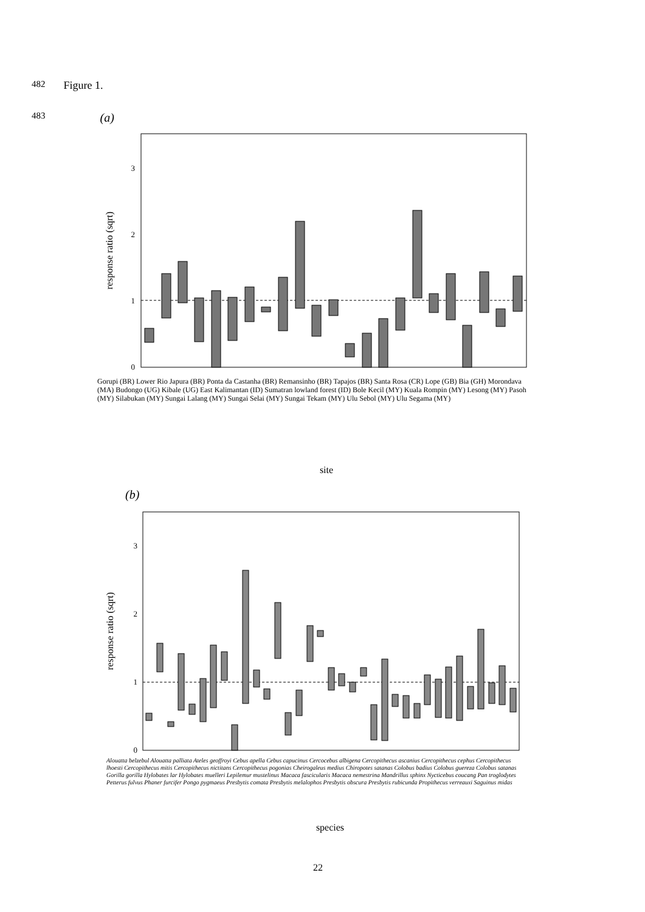482 Figure 1.
483 (a)
0
1
2
3
response ratio (sqrt)
site
Gorupi (BR) Lower Rio Japura (BR) Ponta da Castanha (BR) Remansinho (BR) Tapajos (BR) Santa Rosa (CR) Lope (GB) Bia (GH) Morondava (MA) Budongo (UG) Kibale (UG) East Kalimantan (ID) Sumatran lowland forest (ID) Bole Kecil (MY) Kuala Rompin (MY) Lesong (MY) Pasoh (MY) Silabukan (MY) Sungai Lalang (MY) Sungai Selai (MY) Sungai Tekam (MY) Ulu Sebol (MY) Ulu Segama (MY)
(b)
0
1
2
3
response ratio (sqrt)
species
Alouatta belzebul Alouatta palliata Ateles geoffroyi Cebus apella Cebus capucinus Cercocebus albigena Cercopithecus ascanius Cercopithecus cephus Cercopithecus lhoesti Cercopithecus mitis Cercopithecus nictitans Cercopithecus pogonias Cheirogaleus medius Chiropotes satanas Colobus badius Colobus guereza Colobus satanas Gorilla gorilla Hylobates lar Hylobates muelleri Lepilemur mustelinus Macaca fascicularis Macaca nemestrina Mandrillus sphinx Nycticebus coucang Pan troglodytes Petterus fulvus Phaner furcifer Pongo pygmaeus Presbytis comata Presbytis melalophos Presbytis obscura Presbytis rubicunda Propithecus verreauxi Saguinus midas
22